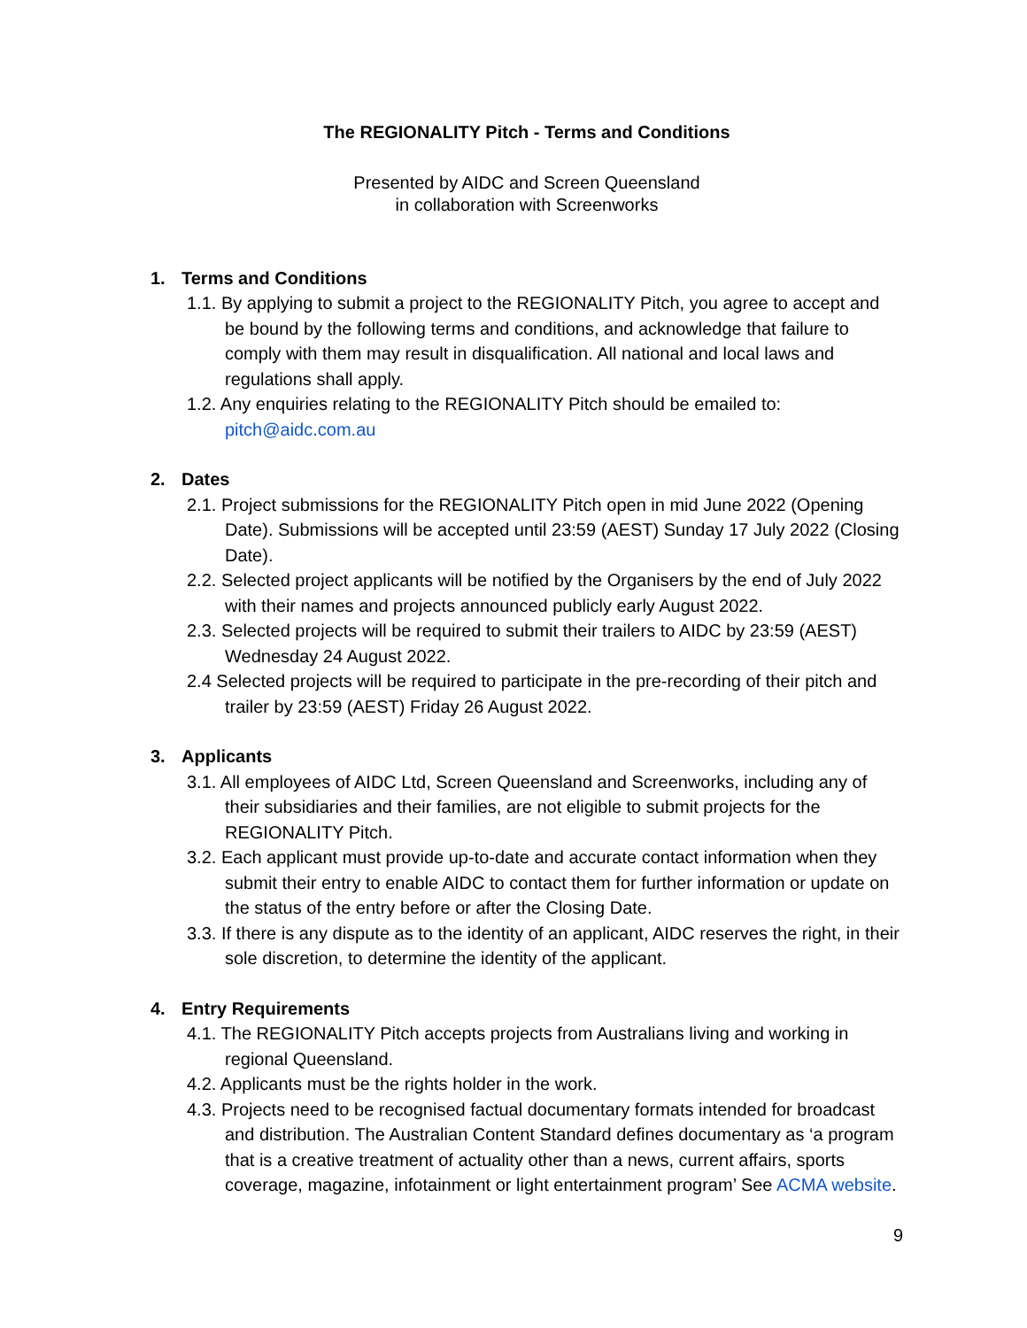The REGIONALITY Pitch - Terms and Conditions
Presented by AIDC and Screen Queensland
in collaboration with Screenworks
1. Terms and Conditions
1.1. By applying to submit a project to the REGIONALITY Pitch, you agree to accept and be bound by the following terms and conditions, and acknowledge that failure to comply with them may result in disqualification. All national and local laws and regulations shall apply.
1.2. Any enquiries relating to the REGIONALITY Pitch should be emailed to: pitch@aidc.com.au
2. Dates
2.1. Project submissions for the REGIONALITY Pitch open in mid June 2022 (Opening Date). Submissions will be accepted until 23:59 (AEST) Sunday 17 July 2022 (Closing Date).
2.2. Selected project applicants will be notified by the Organisers by the end of July 2022 with their names and projects announced publicly early August 2022.
2.3. Selected projects will be required to submit their trailers to AIDC by 23:59 (AEST) Wednesday 24 August 2022.
2.4 Selected projects will be required to participate in the pre-recording of their pitch and trailer by 23:59 (AEST) Friday 26 August 2022.
3. Applicants
3.1. All employees of AIDC Ltd, Screen Queensland and Screenworks, including any of their subsidiaries and their families, are not eligible to submit projects for the REGIONALITY Pitch.
3.2. Each applicant must provide up-to-date and accurate contact information when they submit their entry to enable AIDC to contact them for further information or update on the status of the entry before or after the Closing Date.
3.3. If there is any dispute as to the identity of an applicant, AIDC reserves the right, in their sole discretion, to determine the identity of the applicant.
4. Entry Requirements
4.1. The REGIONALITY Pitch accepts projects from Australians living and working in regional Queensland.
4.2. Applicants must be the rights holder in the work.
4.3. Projects need to be recognised factual documentary formats intended for broadcast and distribution. The Australian Content Standard defines documentary as ‘a program that is a creative treatment of actuality other than a news, current affairs, sports coverage, magazine, infotainment or light entertainment program’ See ACMA website.
9